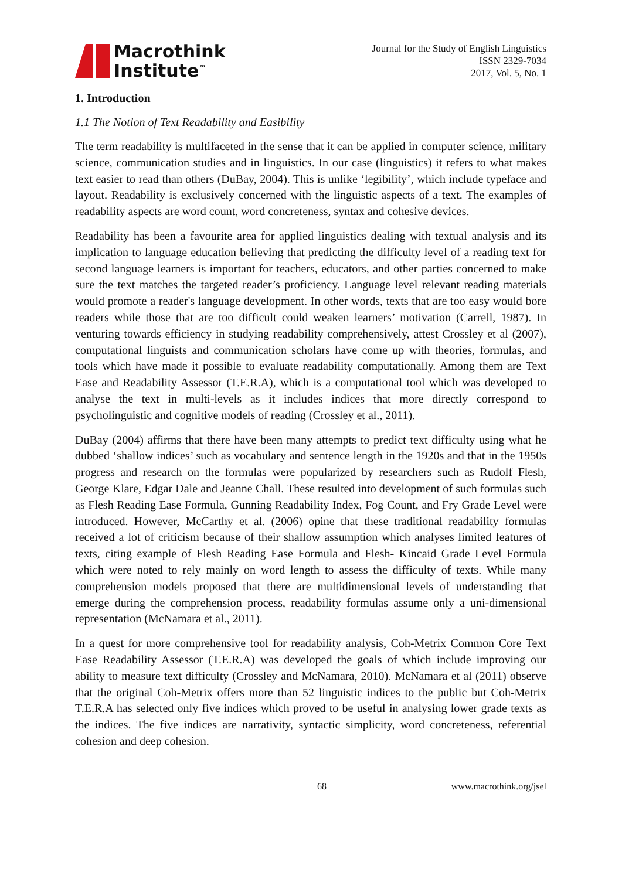Macrothink
Institute<sup>™</sup>
Journal for the Study of English Linguistics
ISSN 2329-7034
2017, Vol. 5, No. 1
1. Introduction
1.1 The Notion of Text Readability and Easibility
The term readability is multifaceted in the sense that it can be applied in computer science, military science, communication studies and in linguistics. In our case (linguistics) it refers to what makes text easier to read than others (DuBay, 2004). This is unlike ‘legibility’, which include typeface and layout. Readability is exclusively concerned with the linguistic aspects of a text. The examples of readability aspects are word count, word concreteness, syntax and cohesive devices.
Readability has been a favourite area for applied linguistics dealing with textual analysis and its implication to language education believing that predicting the difficulty level of a reading text for second language learners is important for teachers, educators, and other parties concerned to make sure the text matches the targeted reader’s proficiency. Language level relevant reading materials would promote a reader's language development. In other words, texts that are too easy would bore readers while those that are too difficult could weaken learners’ motivation (Carrell, 1987). In venturing towards efficiency in studying readability comprehensively, attest Crossley et al (2007), computational linguists and communication scholars have come up with theories, formulas, and tools which have made it possible to evaluate readability computationally. Among them are Text Ease and Readability Assessor (T.E.R.A), which is a computational tool which was developed to analyse the text in multi-levels as it includes indices that more directly correspond to psycholinguistic and cognitive models of reading (Crossley et al., 2011).
DuBay (2004) affirms that there have been many attempts to predict text difficulty using what he dubbed ‘shallow indices’ such as vocabulary and sentence length in the 1920s and that in the 1950s progress and research on the formulas were popularized by researchers such as Rudolf Flesh, George Klare, Edgar Dale and Jeanne Chall. These resulted into development of such formulas such as Flesh Reading Ease Formula, Gunning Readability Index, Fog Count, and Fry Grade Level were introduced. However, McCarthy et al. (2006) opine that these traditional readability formulas received a lot of criticism because of their shallow assumption which analyses limited features of texts, citing example of Flesh Reading Ease Formula and Flesh- Kincaid Grade Level Formula which were noted to rely mainly on word length to assess the difficulty of texts. While many comprehension models proposed that there are multidimensional levels of understanding that emerge during the comprehension process, readability formulas assume only a uni-dimensional representation (McNamara et al., 2011).
In a quest for more comprehensive tool for readability analysis, Coh-Metrix Common Core Text Ease Readability Assessor (T.E.R.A) was developed the goals of which include improving our ability to measure text difficulty (Crossley and McNamara, 2010). McNamara et al (2011) observe that the original Coh-Metrix offers more than 52 linguistic indices to the public but Coh-Metrix T.E.R.A has selected only five indices which proved to be useful in analysing lower grade texts as the indices. The five indices are narrativity, syntactic simplicity, word concreteness, referential cohesion and deep cohesion.
68 www.macrothink.org/jsel